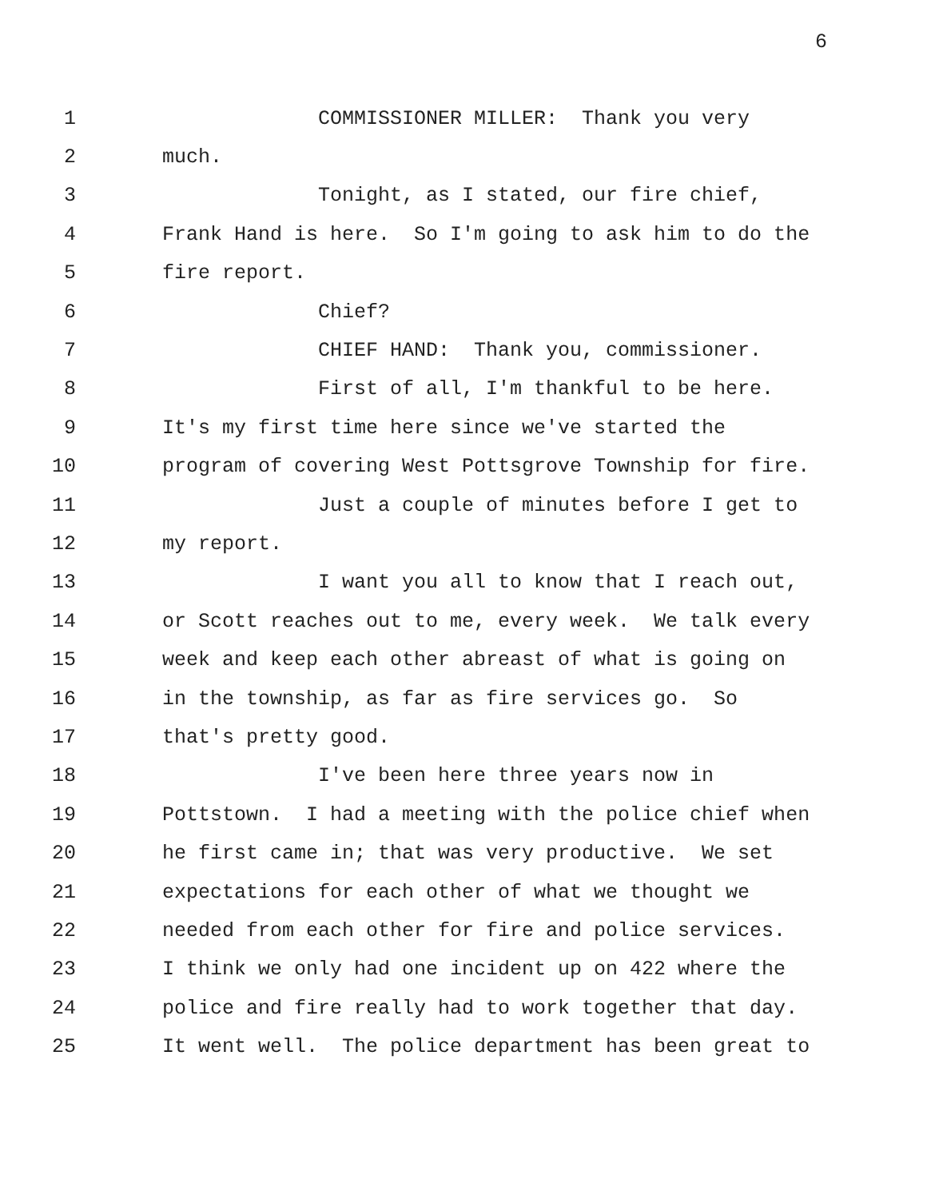6
1 COMMISSIONER MILLER: Thank you very
2 much.
3 Tonight, as I stated, our fire chief,
4 Frank Hand is here. So I'm going to ask him to do the
5 fire report.
6 Chief?
7 CHIEF HAND: Thank you, commissioner.
8 First of all, I'm thankful to be here.
9 It's my first time here since we've started the
10 program of covering West Pottsgrove Township for fire.
11 Just a couple of minutes before I get to
12 my report.
13 I want you all to know that I reach out,
14 or Scott reaches out to me, every week. We talk every
15 week and keep each other abreast of what is going on
16 in the township, as far as fire services go. So
17 that's pretty good.
18 I've been here three years now in
19 Pottstown. I had a meeting with the police chief when
20 he first came in; that was very productive. We set
21 expectations for each other of what we thought we
22 needed from each other for fire and police services.
23 I think we only had one incident up on 422 where the
24 police and fire really had to work together that day.
25 It went well. The police department has been great to